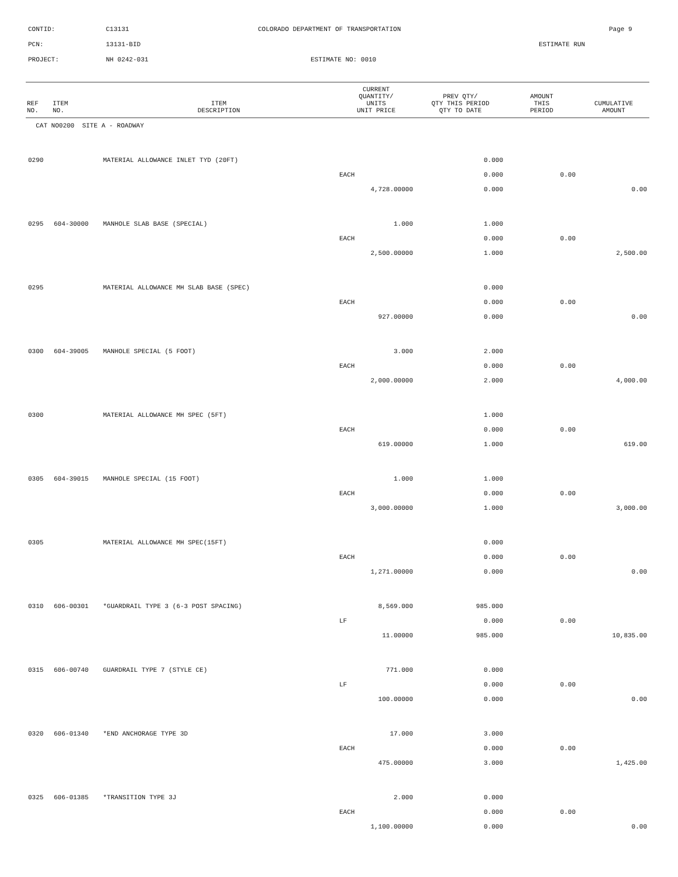CONTID: C13131 COLORADO DEPARTMENT OF TRANSPORTATION Page 9
PCN: 13131-BID ESTIMATE RUN
PROJECT: NH 0242-031 ESTIMATE NO: 0010
| REF NO. | ITEM NO. | ITEM DESCRIPTION | CURRENT QUANTITY/ UNITS UNIT PRICE | PREV QTY/ QTY THIS PERIOD QTY TO DATE | AMOUNT THIS PERIOD | CUMULATIVE AMOUNT |
| --- | --- | --- | --- | --- | --- | --- |
| CAT NO0200 SITE A - ROADWAY | | | | | | |
| 0290 | | MATERIAL ALLOWANCE INLET TYD (20FT) | | 0.000 | | |
| | | | EACH | 0.000 | 0.00 | |
| | | | 4,728.00000 | 0.000 | | 0.00 |
| 0295 | 604-30000 | MANHOLE SLAB BASE (SPECIAL) | 1.000 | 1.000 | | |
| | | | EACH | 0.000 | 0.00 | |
| | | | 2,500.00000 | 1.000 | | 2,500.00 |
| 0295 | | MATERIAL ALLOWANCE MH SLAB BASE (SPEC) | | 0.000 | | |
| | | | EACH | 0.000 | 0.00 | |
| | | | 927.00000 | 0.000 | | 0.00 |
| 0300 | 604-39005 | MANHOLE SPECIAL (5 FOOT) | 3.000 | 2.000 | | |
| | | | EACH | 0.000 | 0.00 | |
| | | | 2,000.00000 | 2.000 | | 4,000.00 |
| 0300 | | MATERIAL ALLOWANCE MH SPEC (5FT) | | 1.000 | | |
| | | | EACH | 0.000 | 0.00 | |
| | | | 619.00000 | 1.000 | | 619.00 |
| 0305 | 604-39015 | MANHOLE SPECIAL (15 FOOT) | 1.000 | 1.000 | | |
| | | | EACH | 0.000 | 0.00 | |
| | | | 3,000.00000 | 1.000 | | 3,000.00 |
| 0305 | | MATERIAL ALLOWANCE MH SPEC(15FT) | | 0.000 | | |
| | | | EACH | 0.000 | 0.00 | |
| | | | 1,271.00000 | 0.000 | | 0.00 |
| 0310 | 606-00301 | *GUARDRAIL TYPE 3 (6-3 POST SPACING) | 8,569.000 | 985.000 | | |
| | | | LF | 0.000 | 0.00 | |
| | | | 11.00000 | 985.000 | | 10,835.00 |
| 0315 | 606-00740 | GUARDRAIL TYPE 7 (STYLE CE) | 771.000 | 0.000 | | |
| | | | LF | 0.000 | 0.00 | |
| | | | 100.00000 | 0.000 | | 0.00 |
| 0320 | 606-01340 | *END ANCHORAGE TYPE 3D | 17.000 | 3.000 | | |
| | | | EACH | 0.000 | 0.00 | |
| | | | 475.00000 | 3.000 | | 1,425.00 |
| 0325 | 606-01385 | *TRANSITION TYPE 3J | 2.000 | 0.000 | | |
| | | | EACH | 0.000 | 0.00 | |
| | | | 1,100.00000 | 0.000 | | 0.00 |